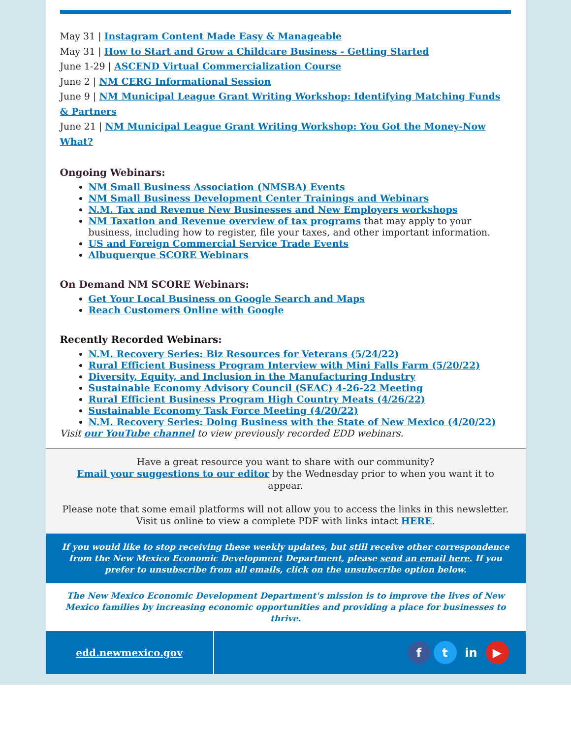May 31 | Instagram Content Made Easy & Manageable
May 31 | How to Start and Grow a Childcare Business - Getting Started
June 1-29 | ASCEND Virtual Commercialization Course
June 2 | NM CERG Informational Session
June 9 | NM Municipal League Grant Writing Workshop: Identifying Matching Funds & Partners
June 21 | NM Municipal League Grant Writing Workshop: You Got the Money-Now What?
Ongoing Webinars:
NM Small Business Association (NMSBA) Events
NM Small Business Development Center Trainings and Webinars
N.M. Tax and Revenue New Businesses and New Employers workshops
NM Taxation and Revenue overview of tax programs that may apply to your business, including how to register, file your taxes, and other important information.
US and Foreign Commercial Service Trade Events
Albuquerque SCORE Webinars
On Demand NM SCORE Webinars:
Get Your Local Business on Google Search and Maps
Reach Customers Online with Google
Recently Recorded Webinars:
N.M. Recovery Series: Biz Resources for Veterans (5/24/22)
Rural Efficient Business Program Interview with Mini Falls Farm (5/20/22)
Diversity, Equity, and Inclusion in the Manufacturing Industry
Sustainable Economy Advisory Council (SEAC) 4-26-22 Meeting
Rural Efficient Business Program High Country Meats (4/26/22)
Sustainable Economy Task Force Meeting (4/20/22)
N.M. Recovery Series: Doing Business with the State of New Mexico (4/20/22)
Visit our YouTube channel to view previously recorded EDD webinars.
Have a great resource you want to share with our community?
Email your suggestions to our editor by the Wednesday prior to when you want it to appear.
Please note that some email platforms will not allow you to access the links in this newsletter. Visit us online to view a complete PDF with links intact HERE.
If you would like to stop receiving these weekly updates, but still receive other correspondence from the New Mexico Economic Development Department, please send an email here. If you prefer to unsubscribe from all emails, click on the unsubscribe option below.
The New Mexico Economic Development Department's mission is to improve the lives of New Mexico families by increasing economic opportunities and providing a place for businesses to thrive.
edd.newmexico.gov
ft in ▶